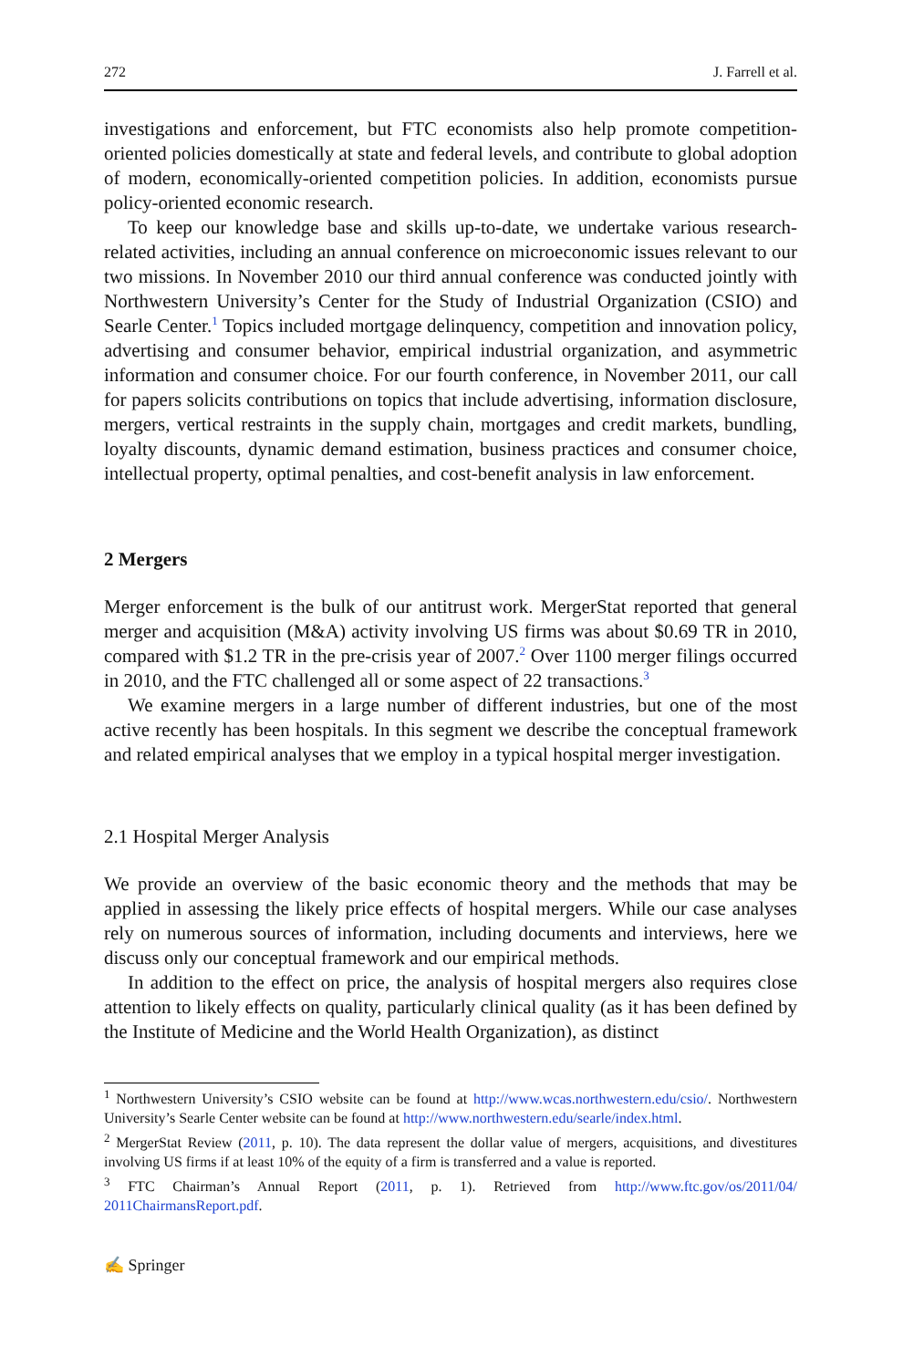272 J. Farrell et al.
investigations and enforcement, but FTC economists also help promote competition-oriented policies domestically at state and federal levels, and contribute to global adoption of modern, economically-oriented competition policies. In addition, economists pursue policy-oriented economic research.
To keep our knowledge base and skills up-to-date, we undertake various research-related activities, including an annual conference on microeconomic issues relevant to our two missions. In November 2010 our third annual conference was conducted jointly with Northwestern University’s Center for the Study of Industrial Organization (CSIO) and Searle Center.<sup>1</sup> Topics included mortgage delinquency, competition and innovation policy, advertising and consumer behavior, empirical industrial organization, and asymmetric information and consumer choice. For our fourth conference, in November 2011, our call for papers solicits contributions on topics that include advertising, information disclosure, mergers, vertical restraints in the supply chain, mortgages and credit markets, bundling, loyalty discounts, dynamic demand estimation, business practices and consumer choice, intellectual property, optimal penalties, and cost-benefit analysis in law enforcement.
2 Mergers
Merger enforcement is the bulk of our antitrust work. MergerStat reported that general merger and acquisition (M&A) activity involving US firms was about $0.69 TR in 2010, compared with $1.2 TR in the pre-crisis year of 2007.<sup>2</sup> Over 1100 merger filings occurred in 2010, and the FTC challenged all or some aspect of 22 transactions.<sup>3</sup>
We examine mergers in a large number of different industries, but one of the most active recently has been hospitals. In this segment we describe the conceptual framework and related empirical analyses that we employ in a typical hospital merger investigation.
2.1 Hospital Merger Analysis
We provide an overview of the basic economic theory and the methods that may be applied in assessing the likely price effects of hospital mergers. While our case analyses rely on numerous sources of information, including documents and interviews, here we discuss only our conceptual framework and our empirical methods.
In addition to the effect on price, the analysis of hospital mergers also requires close attention to likely effects on quality, particularly clinical quality (as it has been defined by the Institute of Medicine and the World Health Organization), as distinct
<sup>1</sup> Northwestern University’s CSIO website can be found at http://www.wcas.northwestern.edu/csio/. Northwestern University’s Searle Center website can be found at http://www.northwestern.edu/searle/index.html.
<sup>2</sup> MergerStat Review (2011, p. 10). The data represent the dollar value of mergers, acquisitions, and divestitures involving US firms if at least 10% of the equity of a firm is transferred and a value is reported.
<sup>3</sup> FTC Chairman’s Annual Report (2011, p. 1). Retrieved from http://www.ftc.gov/os/2011/04/ 2011ChairmansReport.pdf.
✍ Springer